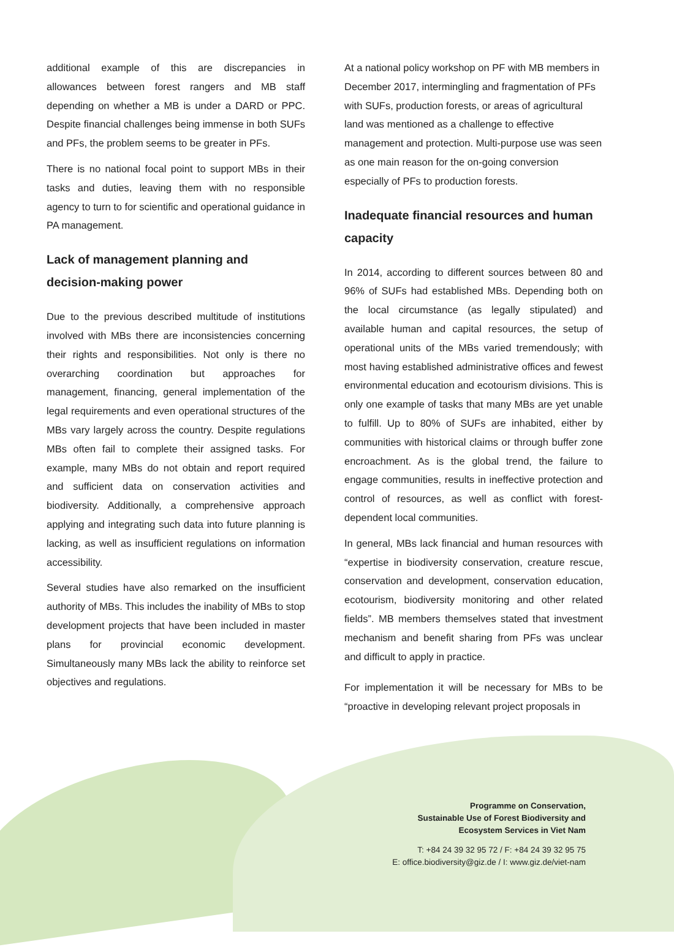additional example of this are discrepancies in allowances between forest rangers and MB staff depending on whether a MB is under a DARD or PPC. Despite financial challenges being immense in both SUFs and PFs, the problem seems to be greater in PFs.
There is no national focal point to support MBs in their tasks and duties, leaving them with no responsible agency to turn to for scientific and operational guidance in PA management.
Lack of management planning and decision-making power
Due to the previous described multitude of institutions involved with MBs there are inconsistencies concerning their rights and responsibilities. Not only is there no overarching coordination but approaches for management, financing, general implementation of the legal requirements and even operational structures of the MBs vary largely across the country. Despite regulations MBs often fail to complete their assigned tasks. For example, many MBs do not obtain and report required and sufficient data on conservation activities and biodiversity. Additionally, a comprehensive approach applying and integrating such data into future planning is lacking, as well as insufficient regulations on information accessibility.
Several studies have also remarked on the insufficient authority of MBs. This includes the inability of MBs to stop development projects that have been included in master plans for provincial economic development. Simultaneously many MBs lack the ability to reinforce set objectives and regulations.
At a national policy workshop on PF with MB members in December 2017, intermingling and fragmentation of PFs with SUFs, production forests, or areas of agricultural land was mentioned as a challenge to effective management and protection. Multi-purpose use was seen as one main reason for the on-going conversion especially of PFs to production forests.
Inadequate financial resources and human capacity
In 2014, according to different sources between 80 and 96% of SUFs had established MBs. Depending both on the local circumstance (as legally stipulated) and available human and capital resources, the setup of operational units of the MBs varied tremendously; with most having established administrative offices and fewest environmental education and ecotourism divisions. This is only one example of tasks that many MBs are yet unable to fulfill. Up to 80% of SUFs are inhabited, either by communities with historical claims or through buffer zone encroachment. As is the global trend, the failure to engage communities, results in ineffective protection and control of resources, as well as conflict with forest-dependent local communities.
In general, MBs lack financial and human resources with “expertise in biodiversity conservation, creature rescue, conservation and development, conservation education, ecotourism, biodiversity monitoring and other related fields”. MB members themselves stated that investment mechanism and benefit sharing from PFs was unclear and difficult to apply in practice.
For implementation it will be necessary for MBs to be “proactive in developing relevant project proposals in
Programme on Conservation,
Sustainable Use of Forest Biodiversity and
Ecosystem Services in Viet Nam
T: +84 24 39 32 95 72 / F: +84 24 39 32 95 75
E: office.biodiversity@giz.de / I: www.giz.de/viet-nam